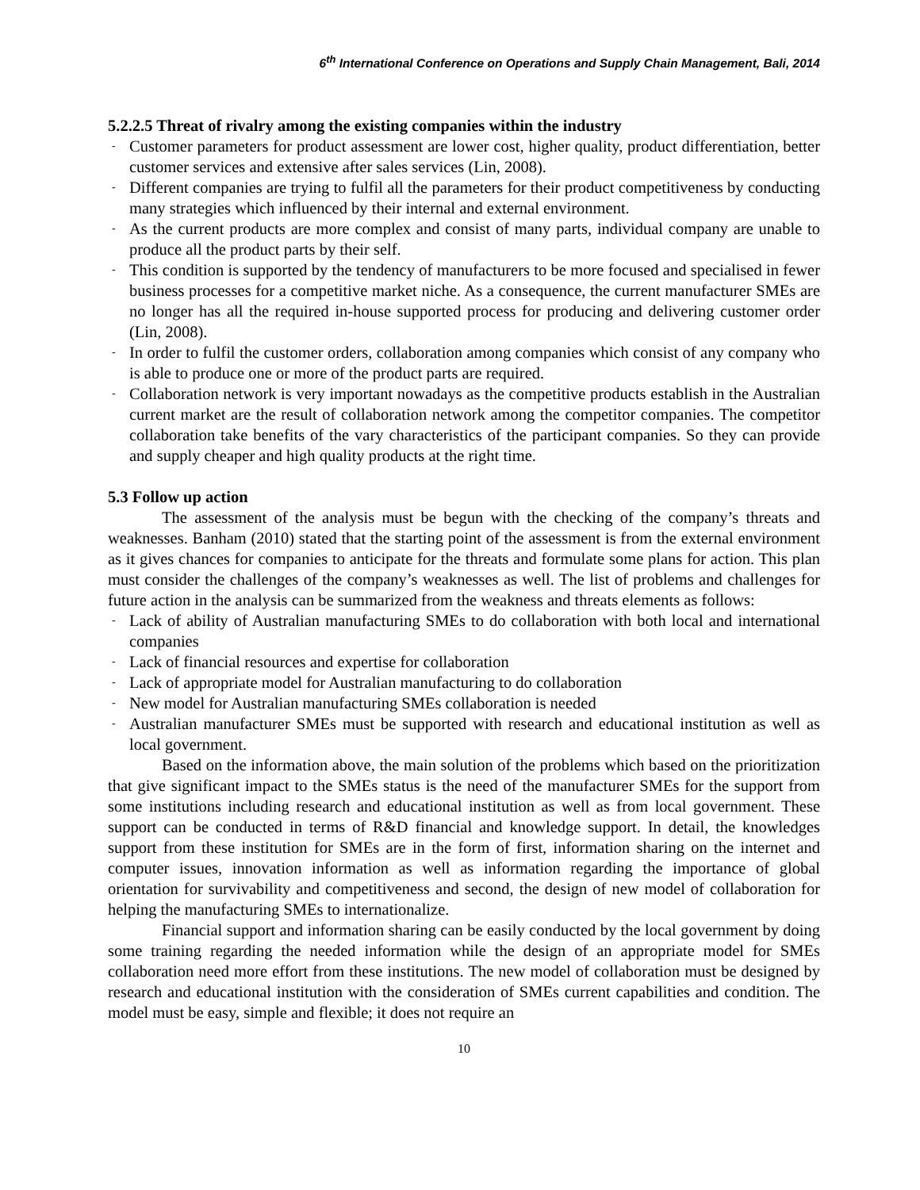6<sup>th</sup> International Conference on Operations and Supply Chain Management, Bali, 2014
5.2.2.5 Threat of rivalry among the existing companies within the industry
- Customer parameters for product assessment are lower cost, higher quality, product differentiation, better customer services and extensive after sales services (Lin, 2008).
- Different companies are trying to fulfil all the parameters for their product competitiveness by conducting many strategies which influenced by their internal and external environment.
- As the current products are more complex and consist of many parts, individual company are unable to produce all the product parts by their self.
- This condition is supported by the tendency of manufacturers to be more focused and specialised in fewer business processes for a competitive market niche. As a consequence, the current manufacturer SMEs are no longer has all the required in-house supported process for producing and delivering customer order (Lin, 2008).
- In order to fulfil the customer orders, collaboration among companies which consist of any company who is able to produce one or more of the product parts are required.
- Collaboration network is very important nowadays as the competitive products establish in the Australian current market are the result of collaboration network among the competitor companies. The competitor collaboration take benefits of the vary characteristics of the participant companies. So they can provide and supply cheaper and high quality products at the right time.
5.3 Follow up action
The assessment of the analysis must be begun with the checking of the company’s threats and weaknesses. Banham (2010) stated that the starting point of the assessment is from the external environment as it gives chances for companies to anticipate for the threats and formulate some plans for action. This plan must consider the challenges of the company’s weaknesses as well. The list of problems and challenges for future action in the analysis can be summarized from the weakness and threats elements as follows:
- Lack of ability of Australian manufacturing SMEs to do collaboration with both local and international companies
- Lack of financial resources and expertise for collaboration
- Lack of appropriate model for Australian manufacturing to do collaboration
- New model for Australian manufacturing SMEs collaboration is needed
- Australian manufacturer SMEs must be supported with research and educational institution as well as local government.
Based on the information above, the main solution of the problems which based on the prioritization that give significant impact to the SMEs status is the need of the manufacturer SMEs for the support from some institutions including research and educational institution as well as from local government. These support can be conducted in terms of R&D financial and knowledge support. In detail, the knowledges support from these institution for SMEs are in the form of first, information sharing on the internet and computer issues, innovation information as well as information regarding the importance of global orientation for survivability and competitiveness and second, the design of new model of collaboration for helping the manufacturing SMEs to internationalize.
Financial support and information sharing can be easily conducted by the local government by doing some training regarding the needed information while the design of an appropriate model for SMEs collaboration need more effort from these institutions. The new model of collaboration must be designed by research and educational institution with the consideration of SMEs current capabilities and condition. The model must be easy, simple and flexible; it does not require an
10